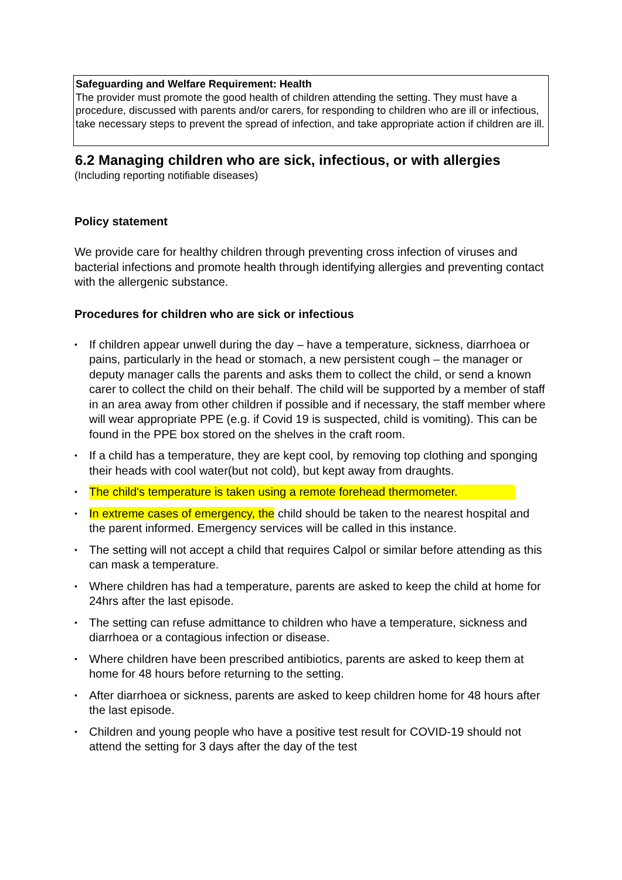Safeguarding and Welfare Requirement: Health
The provider must promote the good health of children attending the setting. They must have a procedure, discussed with parents and/or carers, for responding to children who are ill or infectious, take necessary steps to prevent the spread of infection, and take appropriate action if children are ill.
6.2 Managing children who are sick, infectious, or with allergies
(Including reporting notifiable diseases)
Policy statement
We provide care for healthy children through preventing cross infection of viruses and bacterial infections and promote health through identifying allergies and preventing contact with the allergenic substance.
Procedures for children who are sick or infectious
• If children appear unwell during the day – have a temperature, sickness, diarrhoea or pains, particularly in the head or stomach, a new persistent cough – the manager or deputy manager calls the parents and asks them to collect the child, or send a known carer to collect the child on their behalf. The child will be supported by a member of staff in an area away from other children if possible and if necessary, the staff member where will wear appropriate PPE (e.g. if Covid 19 is suspected, child is vomiting). This can be found in the PPE box stored on the shelves in the craft room.
• If a child has a temperature, they are kept cool, by removing top clothing and sponging their heads with cool water(but not cold), but kept away from draughts.
• The child's temperature is taken using a remote forehead thermometer.
• In extreme cases of emergency, the child should be taken to the nearest hospital and the parent informed. Emergency services will be called in this instance.
• The setting will not accept a child that requires Calpol or similar before attending as this can mask a temperature.
• Where children has had a temperature, parents are asked to keep the child at home for 24hrs after the last episode.
• The setting can refuse admittance to children who have a temperature, sickness and diarrhoea or a contagious infection or disease.
• Where children have been prescribed antibiotics, parents are asked to keep them at home for 48 hours before returning to the setting.
• After diarrhoea or sickness, parents are asked to keep children home for 48 hours after the last episode.
• Children and young people who have a positive test result for COVID-19 should not attend the setting for 3 days after the day of the test